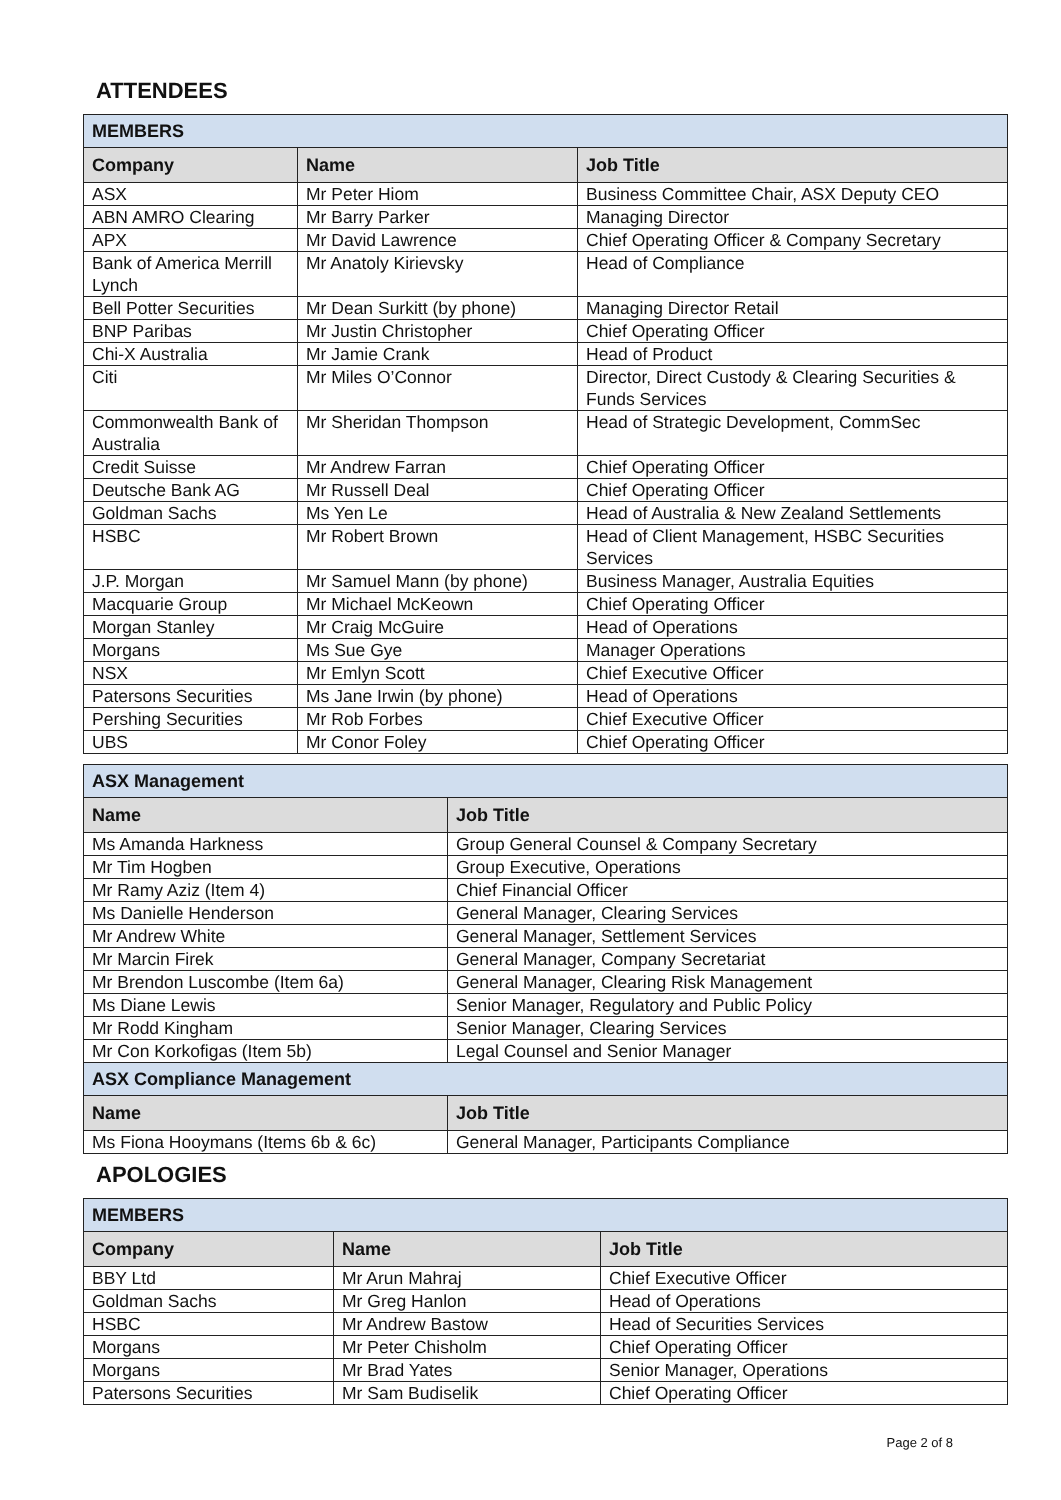ATTENDEES
| MEMBERS | | |
| Company | Name | Job Title |
| ASX | Mr Peter Hiom | Business Committee Chair, ASX Deputy CEO |
| ABN AMRO Clearing | Mr Barry Parker | Managing Director |
| APX | Mr David Lawrence | Chief Operating Officer & Company Secretary |
| Bank of America Merrill Lynch | Mr Anatoly Kirievsky | Head of Compliance |
| Bell Potter Securities | Mr Dean Surkitt (by phone) | Managing Director Retail |
| BNP Paribas | Mr Justin Christopher | Chief Operating Officer |
| Chi-X Australia | Mr Jamie Crank | Head of Product |
| Citi | Mr Miles O’Connor | Director, Direct Custody & Clearing Securities & Funds Services |
| Commonwealth Bank of Australia | Mr Sheridan Thompson | Head of Strategic Development, CommSec |
| Credit Suisse | Mr Andrew Farran | Chief Operating Officer |
| Deutsche Bank AG | Mr Russell Deal | Chief Operating Officer |
| Goldman Sachs | Ms Yen Le | Head of Australia & New Zealand Settlements |
| HSBC | Mr Robert Brown | Head of Client Management, HSBC Securities Services |
| J.P. Morgan | Mr Samuel Mann (by phone) | Business Manager, Australia Equities |
| Macquarie Group | Mr Michael McKeown | Chief Operating Officer |
| Morgan Stanley | Mr Craig McGuire | Head of Operations |
| Morgans | Ms Sue Gye | Manager Operations |
| NSX | Mr Emlyn Scott | Chief Executive Officer |
| Patersons Securities | Ms Jane Irwin (by phone) | Head of Operations |
| Pershing Securities | Mr Rob Forbes | Chief Executive Officer |
| UBS | Mr Conor Foley | Chief Operating Officer |
| ASX Management | |
| Name | Job Title |
| Ms Amanda Harkness | Group General Counsel & Company Secretary |
| Mr Tim Hogben | Group Executive, Operations |
| Mr Ramy Aziz (Item 4) | Chief Financial Officer |
| Ms Danielle Henderson | General Manager, Clearing Services |
| Mr Andrew White | General Manager, Settlement Services |
| Mr Marcin Firek | General Manager, Company Secretariat |
| Mr Brendon Luscombe (Item 6a) | General Manager, Clearing Risk Management |
| Ms Diane Lewis | Senior Manager, Regulatory and Public Policy |
| Mr Rodd Kingham | Senior Manager, Clearing Services |
| Mr Con Korkofigas (Item 5b) | Legal Counsel and Senior Manager |
| ASX Compliance Management | |
| Name | Job Title |
| Ms Fiona Hooymans (Items 6b & 6c) | General Manager, Participants Compliance |
APOLOGIES
| MEMBERS | | |
| Company | Name | Job Title |
| BBY Ltd | Mr Arun Mahraj | Chief Executive Officer |
| Goldman Sachs | Mr Greg Hanlon | Head of Operations |
| HSBC | Mr Andrew Bastow | Head of Securities Services |
| Morgans | Mr Peter Chisholm | Chief Operating Officer |
| Morgans | Mr Brad Yates | Senior Manager, Operations |
| Patersons Securities | Mr Sam Budiselik | Chief Operating Officer |
Page 2 of 8